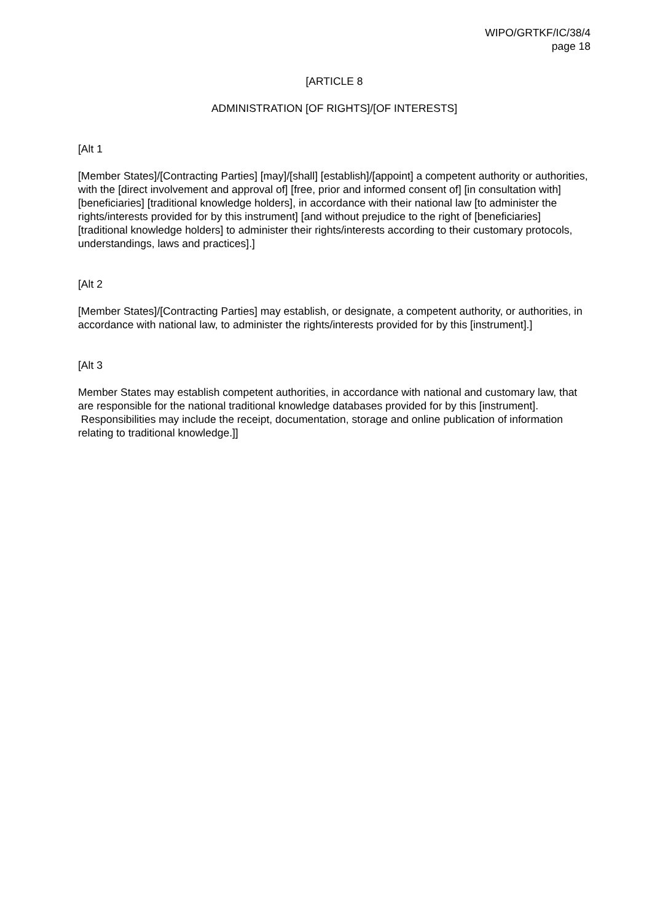WIPO/GRTKF/IC/38/4
page 18
[ARTICLE 8
ADMINISTRATION [OF RIGHTS]/[OF INTERESTS]
[Alt 1
[Member States]/[Contracting Parties] [may]/[shall] [establish]/[appoint] a competent authority or authorities, with the [direct involvement and approval of] [free, prior and informed consent of] [in consultation with] [beneficiaries] [traditional knowledge holders], in accordance with their national law [to administer the rights/interests provided for by this instrument] [and without prejudice to the right of [beneficiaries] [traditional knowledge holders] to administer their rights/interests according to their customary protocols, understandings, laws and practices].]
[Alt 2
[Member States]/[Contracting Parties] may establish, or designate, a competent authority, or authorities, in accordance with national law, to administer the rights/interests provided for by this [instrument].]
[Alt 3
Member States may establish competent authorities, in accordance with national and customary law, that are responsible for the national traditional knowledge databases provided for by this [instrument]. Responsibilities may include the receipt, documentation, storage and online publication of information relating to traditional knowledge.]]